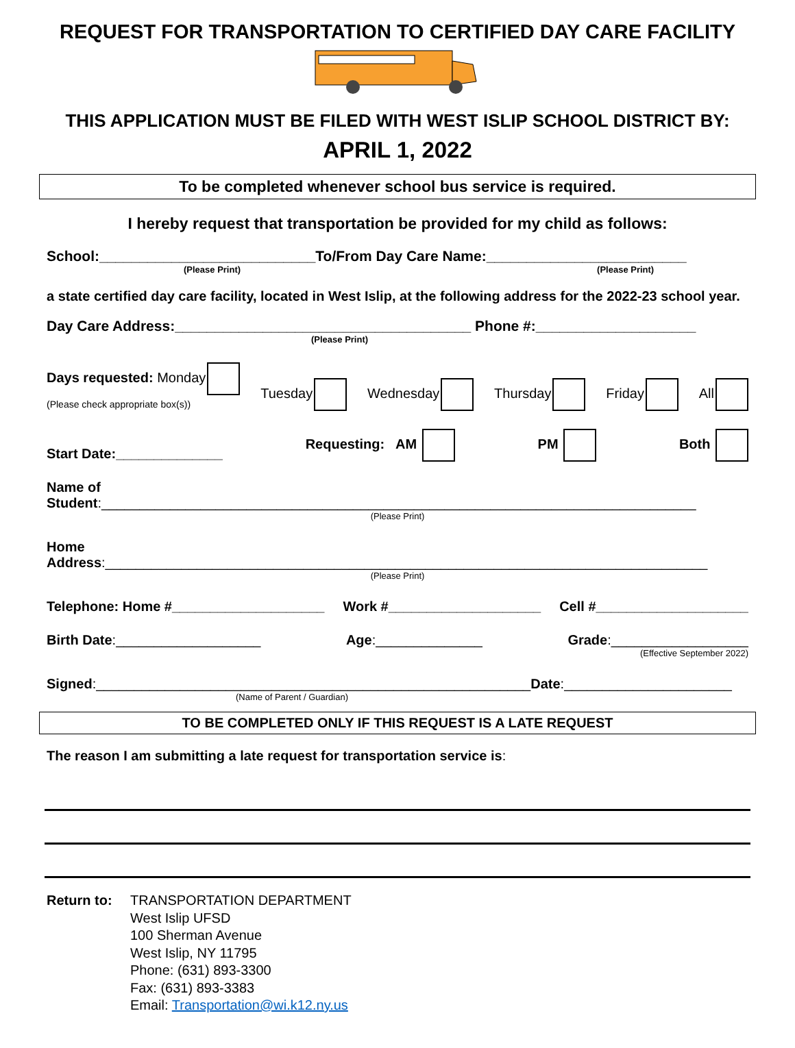REQUEST FOR TRANSPORTATION TO CERTIFIED DAY CARE FACILITY
THIS APPLICATION MUST BE FILED WITH WEST ISLIP SCHOOL DISTRICT BY:
APRIL 1, 2022
To be completed whenever school bus service is required.
I hereby request that transportation be provided for my child as follows:
School:___________________________To/From Day Care Name:_________________________
(Please Print) (Please Print)
a state certified day care facility, located in West Islip, at the following address for the 2022-23 school year.
Day Care Address:_____________________________________ Phone #:____________________
(Please Print)
Days requested: Monday
(Please check appropriate box(s)) Tuesday Wednesday Thursday Friday All
Start Date:______________ Requesting: AM PM Both
Name of Student:______________________________________________________________________________
(Please Print)
Home Address:_______________________________________________________________________________
(Please Print)
Telephone: Home #____________________ Work #____________________ Cell #____________________
Birth Date:___________________ Age:______________ Grade:__________________
(Effective September 2022)
Signed:_________________________________________________________Date:______________________
(Name of Parent / Guardian)
TO BE COMPLETED ONLY IF THIS REQUEST IS A LATE REQUEST
The reason I am submitting a late request for transportation service is:
Return to: TRANSPORTATION DEPARTMENT
West Islip UFSD
100 Sherman Avenue
West Islip, NY 11795
Phone: (631) 893-3300
Fax: (631) 893-3383
Email: Transportation@wi.k12.ny.us